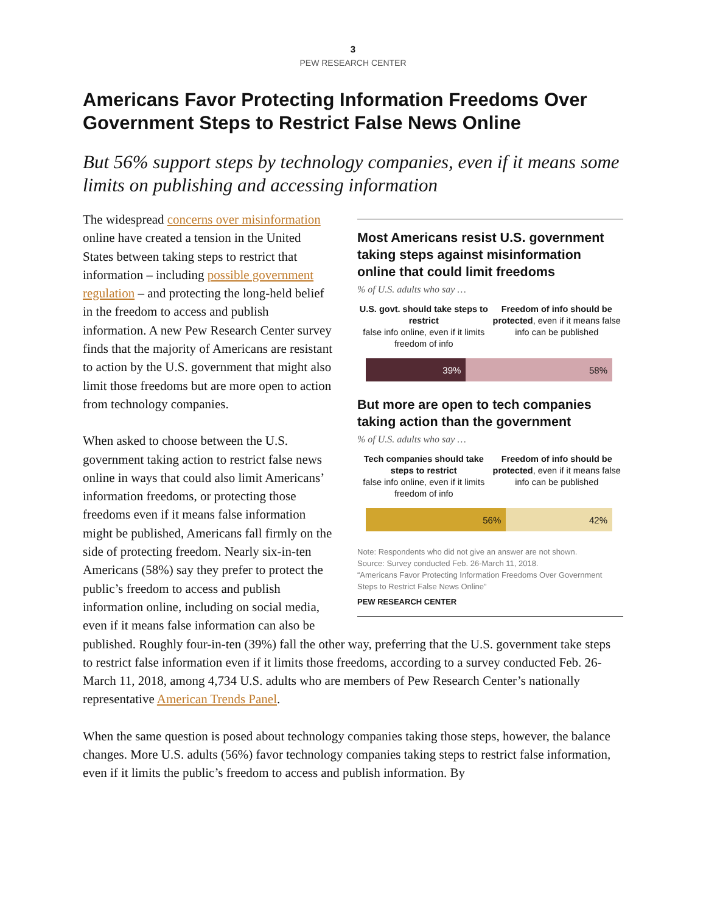3
PEW RESEARCH CENTER
Americans Favor Protecting Information Freedoms Over Government Steps to Restrict False News Online
But 56% support steps by technology companies, even if it means some limits on publishing and accessing information
Most Americans resist U.S. government taking steps against misinformation online that could limit freedoms
% of U.S. adults who say …
U.S. govt. should take steps to restrict
false info online, even if it limits freedom of info
Freedom of info should be protected, even if it means false info can be published
39% 58%
But more are open to tech companies taking action than the government
% of U.S. adults who say …
Tech companies should take steps to restrict
false info online, even if it limits freedom of info
Freedom of info should be protected, even if it means false info can be published
56% 42%
Note: Respondents who did not give an answer are not shown.
Source: Survey conducted Feb. 26-March 11, 2018.
“Americans Favor Protecting Information Freedoms Over Government Steps to Restrict False News Online”
PEW RESEARCH CENTER
The widespread concerns over misinformation online have created a tension in the United States between taking steps to restrict that information – including possible government regulation – and protecting the long-held belief in the freedom to access and publish information. A new Pew Research Center survey finds that the majority of Americans are resistant to action by the U.S. government that might also limit those freedoms but are more open to action from technology companies.
When asked to choose between the U.S. government taking action to restrict false news online in ways that could also limit Americans’ information freedoms, or protecting those freedoms even if it means false information might be published, Americans fall firmly on the side of protecting freedom. Nearly six-in-ten Americans (58%) say they prefer to protect the public’s freedom to access and publish information online, including on social media, even if it means false information can also be published. Roughly four-in-ten (39%) fall the other way, preferring that the U.S. government take steps to restrict false information even if it limits those freedoms, according to a survey conducted Feb. 26-March 11, 2018, among 4,734 U.S. adults who are members of Pew Research Center’s nationally representative American Trends Panel.
When the same question is posed about technology companies taking those steps, however, the balance changes. More U.S. adults (56%) favor technology companies taking steps to restrict false information, even if it limits the public’s freedom to access and publish information. By